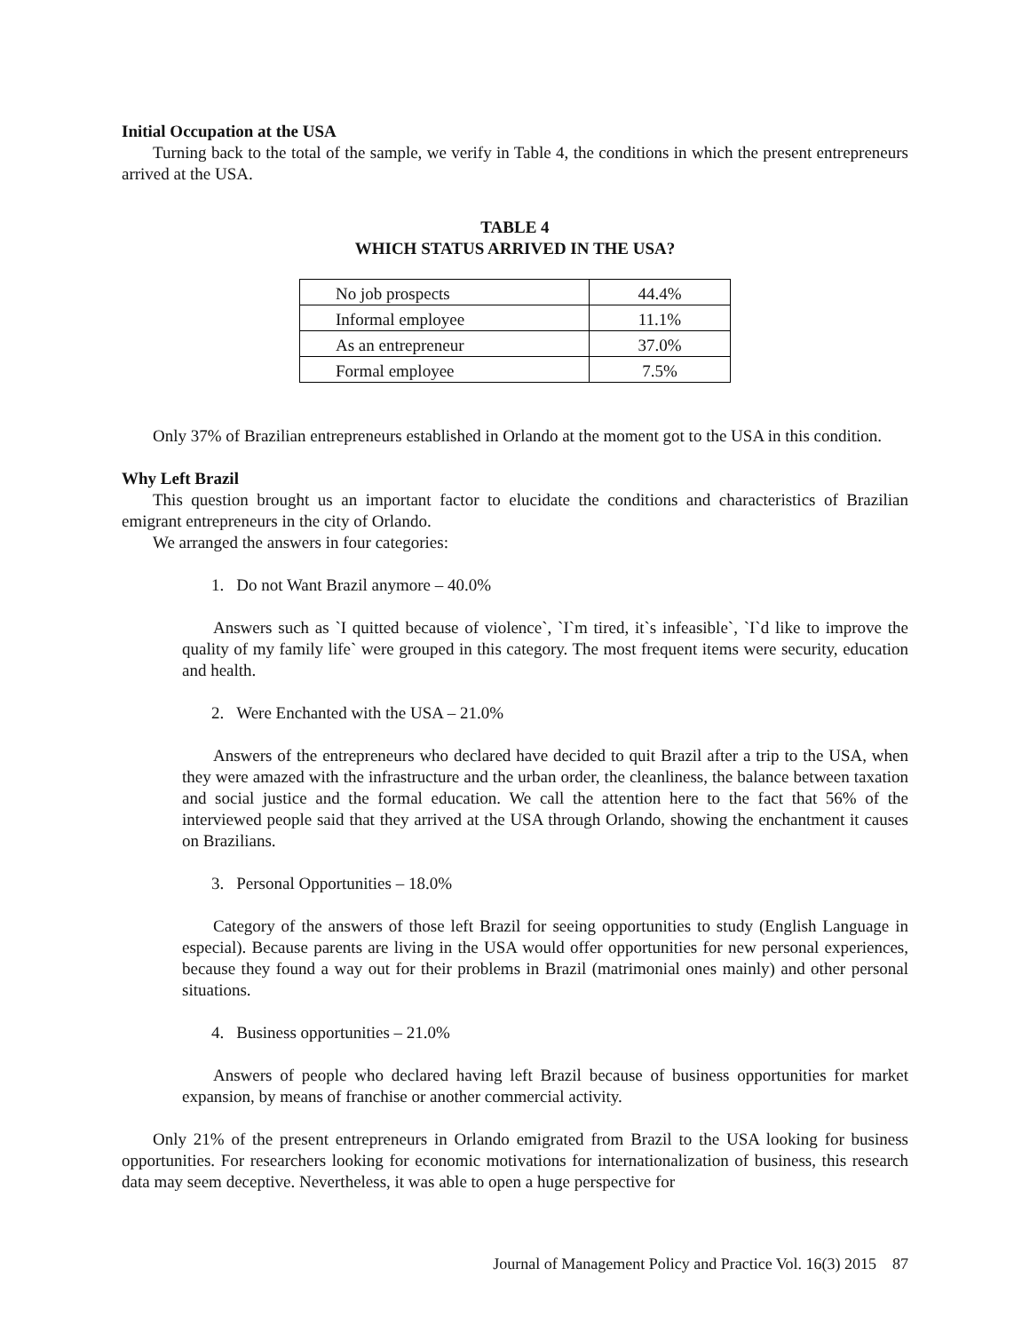Initial Occupation at the USA
Turning back to the total of the sample, we verify in Table 4, the conditions in which the present entrepreneurs arrived at the USA.
TABLE 4
WHICH STATUS ARRIVED IN THE USA?
| No job prospects | 44.4% |
| Informal employee | 11.1% |
| As an entrepreneur | 37.0% |
| Formal employee | 7.5% |
Only 37% of Brazilian entrepreneurs established in Orlando at the moment got to the USA in this condition.
Why Left Brazil
This question brought us an important factor to elucidate the conditions and characteristics of Brazilian emigrant entrepreneurs in the city of Orlando.
We arranged the answers in four categories:
1. Do not Want Brazil anymore – 40.0%
Answers such as `I quitted because of violence`, `I`m tired, it`s infeasible`, `I`d like to improve the quality of my family life` were grouped in this category. The most frequent items were security, education and health.
2. Were Enchanted with the USA – 21.0%
Answers of the entrepreneurs who declared have decided to quit Brazil after a trip to the USA, when they were amazed with the infrastructure and the urban order, the cleanliness, the balance between taxation and social justice and the formal education. We call the attention here to the fact that 56% of the interviewed people said that they arrived at the USA through Orlando, showing the enchantment it causes on Brazilians.
3. Personal Opportunities – 18.0%
Category of the answers of those left Brazil for seeing opportunities to study (English Language in especial). Because parents are living in the USA would offer opportunities for new personal experiences, because they found a way out for their problems in Brazil (matrimonial ones mainly) and other personal situations.
4. Business opportunities – 21.0%
Answers of people who declared having left Brazil because of business opportunities for market expansion, by means of franchise or another commercial activity.
Only 21% of the present entrepreneurs in Orlando emigrated from Brazil to the USA looking for business opportunities. For researchers looking for economic motivations for internationalization of business, this research data may seem deceptive. Nevertheless, it was able to open a huge perspective for
Journal of Management Policy and Practice Vol. 16(3) 2015 87